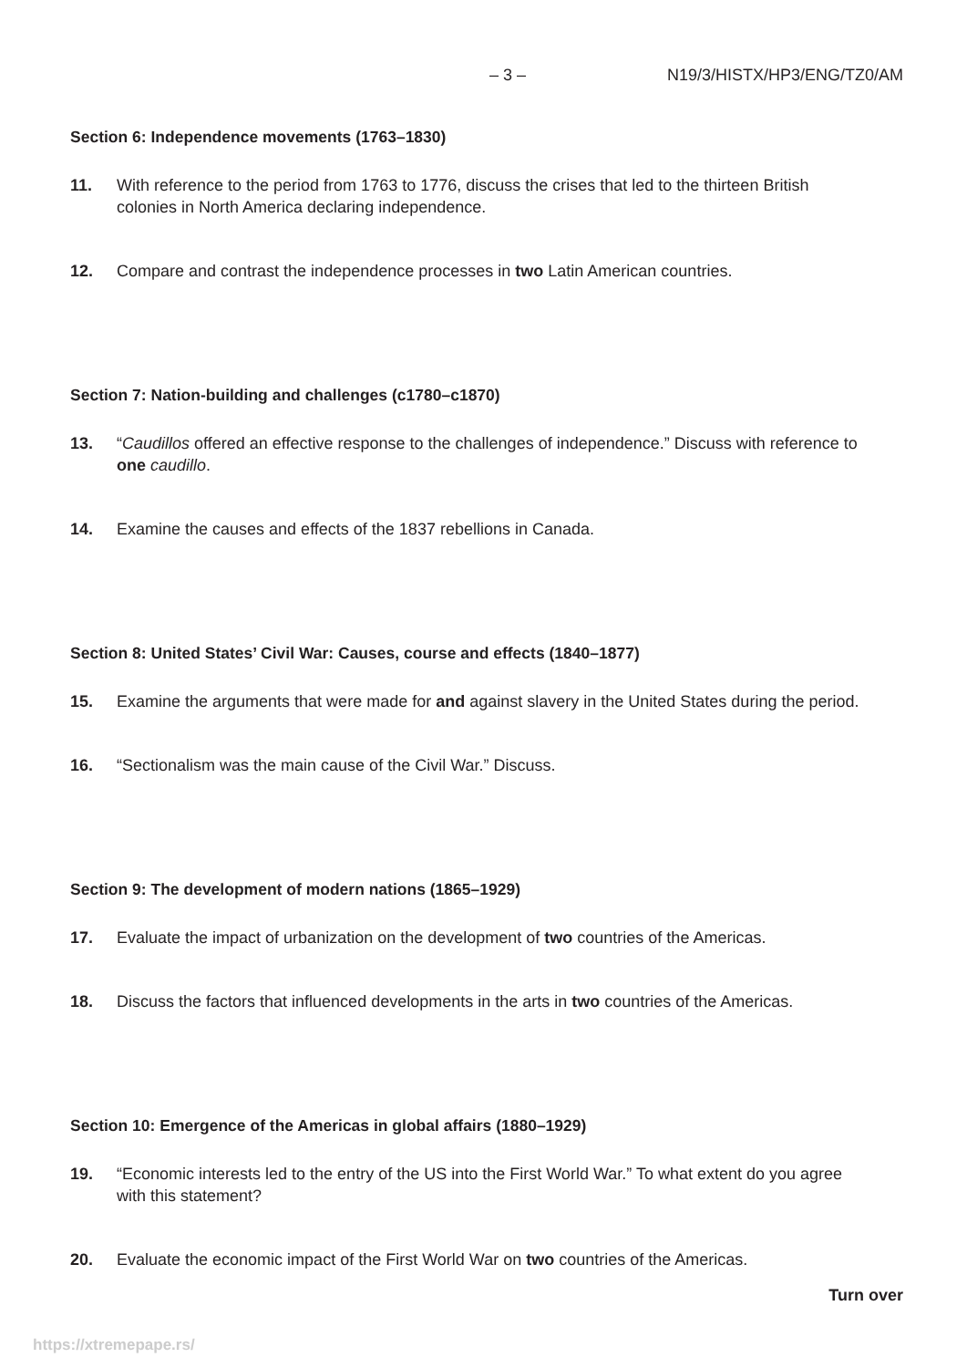– 3 – N19/3/HISTX/HP3/ENG/TZ0/AM
Section 6: Independence movements (1763–1830)
11. With reference to the period from 1763 to 1776, discuss the crises that led to the thirteen British colonies in North America declaring independence.
12. Compare and contrast the independence processes in two Latin American countries.
Section 7: Nation-building and challenges (c1780–c1870)
13. “Caudillos offered an effective response to the challenges of independence.” Discuss with reference to one caudillo.
14. Examine the causes and effects of the 1837 rebellions in Canada.
Section 8: United States’ Civil War: Causes, course and effects (1840–1877)
15. Examine the arguments that were made for and against slavery in the United States during the period.
16. “Sectionalism was the main cause of the Civil War.” Discuss.
Section 9: The development of modern nations (1865–1929)
17. Evaluate the impact of urbanization on the development of two countries of the Americas.
18. Discuss the factors that influenced developments in the arts in two countries of the Americas.
Section 10: Emergence of the Americas in global affairs (1880–1929)
19. “Economic interests led to the entry of the US into the First World War.” To what extent do you agree with this statement?
20. Evaluate the economic impact of the First World War on two countries of the Americas.
Turn over
https://xtremepape.rs/